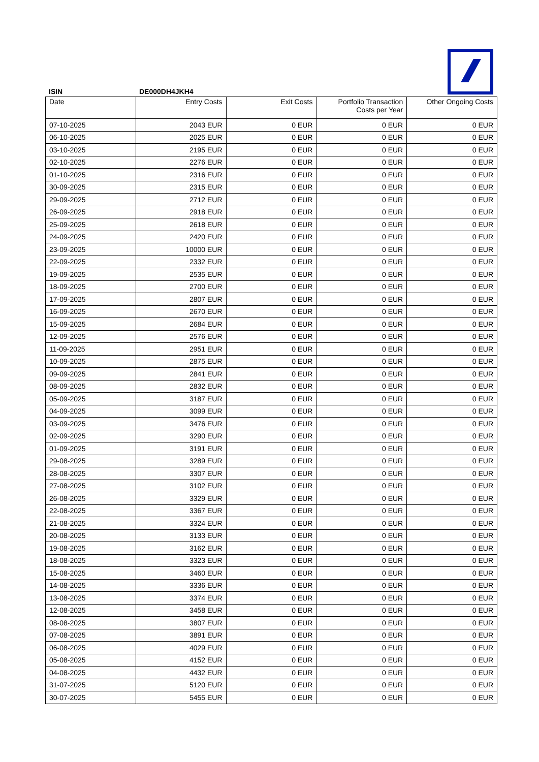ISIN DE000DH4JKH4
| Date | Entry Costs | Exit Costs | Portfolio Transaction Costs per Year | Other Ongoing Costs |
| --- | --- | --- | --- | --- |
| 07-10-2025 | 2043 EUR | 0 EUR | 0 EUR | 0 EUR |
| 06-10-2025 | 2025 EUR | 0 EUR | 0 EUR | 0 EUR |
| 03-10-2025 | 2195 EUR | 0 EUR | 0 EUR | 0 EUR |
| 02-10-2025 | 2276 EUR | 0 EUR | 0 EUR | 0 EUR |
| 01-10-2025 | 2316 EUR | 0 EUR | 0 EUR | 0 EUR |
| 30-09-2025 | 2315 EUR | 0 EUR | 0 EUR | 0 EUR |
| 29-09-2025 | 2712 EUR | 0 EUR | 0 EUR | 0 EUR |
| 26-09-2025 | 2918 EUR | 0 EUR | 0 EUR | 0 EUR |
| 25-09-2025 | 2618 EUR | 0 EUR | 0 EUR | 0 EUR |
| 24-09-2025 | 2420 EUR | 0 EUR | 0 EUR | 0 EUR |
| 23-09-2025 | 10000 EUR | 0 EUR | 0 EUR | 0 EUR |
| 22-09-2025 | 2332 EUR | 0 EUR | 0 EUR | 0 EUR |
| 19-09-2025 | 2535 EUR | 0 EUR | 0 EUR | 0 EUR |
| 18-09-2025 | 2700 EUR | 0 EUR | 0 EUR | 0 EUR |
| 17-09-2025 | 2807 EUR | 0 EUR | 0 EUR | 0 EUR |
| 16-09-2025 | 2670 EUR | 0 EUR | 0 EUR | 0 EUR |
| 15-09-2025 | 2684 EUR | 0 EUR | 0 EUR | 0 EUR |
| 12-09-2025 | 2576 EUR | 0 EUR | 0 EUR | 0 EUR |
| 11-09-2025 | 2951 EUR | 0 EUR | 0 EUR | 0 EUR |
| 10-09-2025 | 2875 EUR | 0 EUR | 0 EUR | 0 EUR |
| 09-09-2025 | 2841 EUR | 0 EUR | 0 EUR | 0 EUR |
| 08-09-2025 | 2832 EUR | 0 EUR | 0 EUR | 0 EUR |
| 05-09-2025 | 3187 EUR | 0 EUR | 0 EUR | 0 EUR |
| 04-09-2025 | 3099 EUR | 0 EUR | 0 EUR | 0 EUR |
| 03-09-2025 | 3476 EUR | 0 EUR | 0 EUR | 0 EUR |
| 02-09-2025 | 3290 EUR | 0 EUR | 0 EUR | 0 EUR |
| 01-09-2025 | 3191 EUR | 0 EUR | 0 EUR | 0 EUR |
| 29-08-2025 | 3289 EUR | 0 EUR | 0 EUR | 0 EUR |
| 28-08-2025 | 3307 EUR | 0 EUR | 0 EUR | 0 EUR |
| 27-08-2025 | 3102 EUR | 0 EUR | 0 EUR | 0 EUR |
| 26-08-2025 | 3329 EUR | 0 EUR | 0 EUR | 0 EUR |
| 22-08-2025 | 3367 EUR | 0 EUR | 0 EUR | 0 EUR |
| 21-08-2025 | 3324 EUR | 0 EUR | 0 EUR | 0 EUR |
| 20-08-2025 | 3133 EUR | 0 EUR | 0 EUR | 0 EUR |
| 19-08-2025 | 3162 EUR | 0 EUR | 0 EUR | 0 EUR |
| 18-08-2025 | 3323 EUR | 0 EUR | 0 EUR | 0 EUR |
| 15-08-2025 | 3460 EUR | 0 EUR | 0 EUR | 0 EUR |
| 14-08-2025 | 3336 EUR | 0 EUR | 0 EUR | 0 EUR |
| 13-08-2025 | 3374 EUR | 0 EUR | 0 EUR | 0 EUR |
| 12-08-2025 | 3458 EUR | 0 EUR | 0 EUR | 0 EUR |
| 08-08-2025 | 3807 EUR | 0 EUR | 0 EUR | 0 EUR |
| 07-08-2025 | 3891 EUR | 0 EUR | 0 EUR | 0 EUR |
| 06-08-2025 | 4029 EUR | 0 EUR | 0 EUR | 0 EUR |
| 05-08-2025 | 4152 EUR | 0 EUR | 0 EUR | 0 EUR |
| 04-08-2025 | 4432 EUR | 0 EUR | 0 EUR | 0 EUR |
| 31-07-2025 | 5120 EUR | 0 EUR | 0 EUR | 0 EUR |
| 30-07-2025 | 5455 EUR | 0 EUR | 0 EUR | 0 EUR |